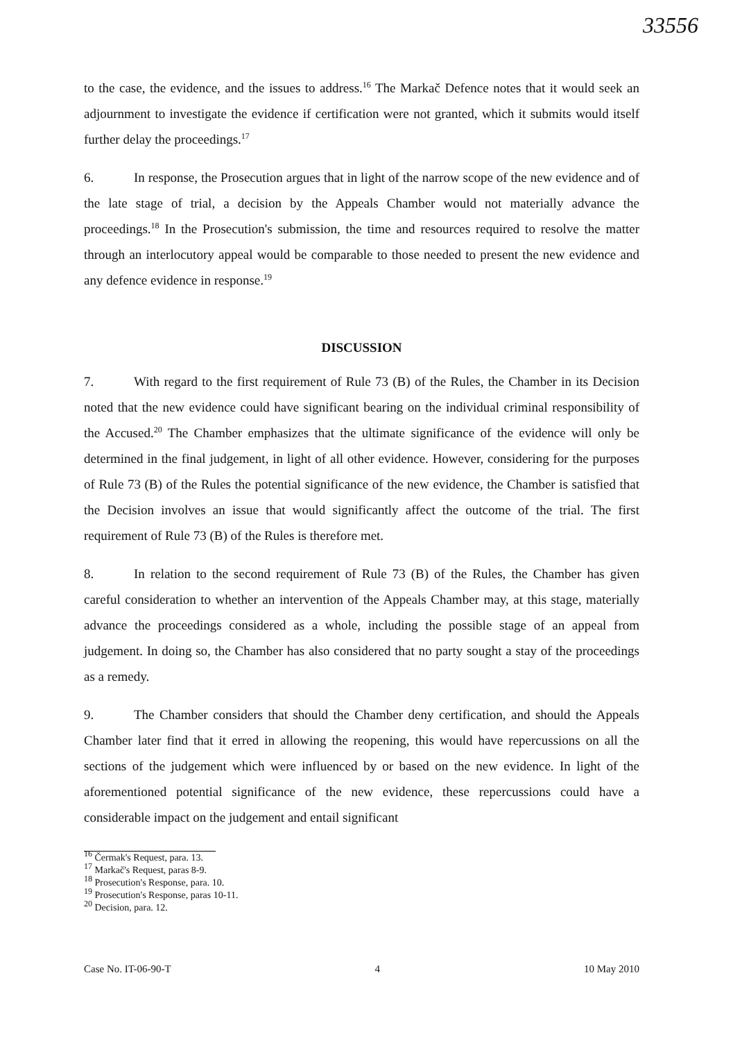33556
to the case, the evidence, and the issues to address.<sup>16</sup> The Markač Defence notes that it would seek an adjournment to investigate the evidence if certification were not granted, which it submits would itself further delay the proceedings.<sup>17</sup>
6. In response, the Prosecution argues that in light of the narrow scope of the new evidence and of the late stage of trial, a decision by the Appeals Chamber would not materially advance the proceedings.<sup>18</sup> In the Prosecution's submission, the time and resources required to resolve the matter through an interlocutory appeal would be comparable to those needed to present the new evidence and any defence evidence in response.<sup>19</sup>
DISCUSSION
7. With regard to the first requirement of Rule 73 (B) of the Rules, the Chamber in its Decision noted that the new evidence could have significant bearing on the individual criminal responsibility of the Accused.<sup>20</sup> The Chamber emphasizes that the ultimate significance of the evidence will only be determined in the final judgement, in light of all other evidence. However, considering for the purposes of Rule 73 (B) of the Rules the potential significance of the new evidence, the Chamber is satisfied that the Decision involves an issue that would significantly affect the outcome of the trial. The first requirement of Rule 73 (B) of the Rules is therefore met.
8. In relation to the second requirement of Rule 73 (B) of the Rules, the Chamber has given careful consideration to whether an intervention of the Appeals Chamber may, at this stage, materially advance the proceedings considered as a whole, including the possible stage of an appeal from judgement. In doing so, the Chamber has also considered that no party sought a stay of the proceedings as a remedy.
9. The Chamber considers that should the Chamber deny certification, and should the Appeals Chamber later find that it erred in allowing the reopening, this would have repercussions on all the sections of the judgement which were influenced by or based on the new evidence. In light of the aforementioned potential significance of the new evidence, these repercussions could have a considerable impact on the judgement and entail significant
<sup>16</sup> Čermak's Request, para. 13.
<sup>17</sup> Markač's Request, paras 8-9.
<sup>18</sup> Prosecution's Response, para. 10.
<sup>19</sup> Prosecution's Response, paras 10-11.
<sup>20</sup> Decision, para. 12.
Case No. IT-06-90-T 4 10 May 2010